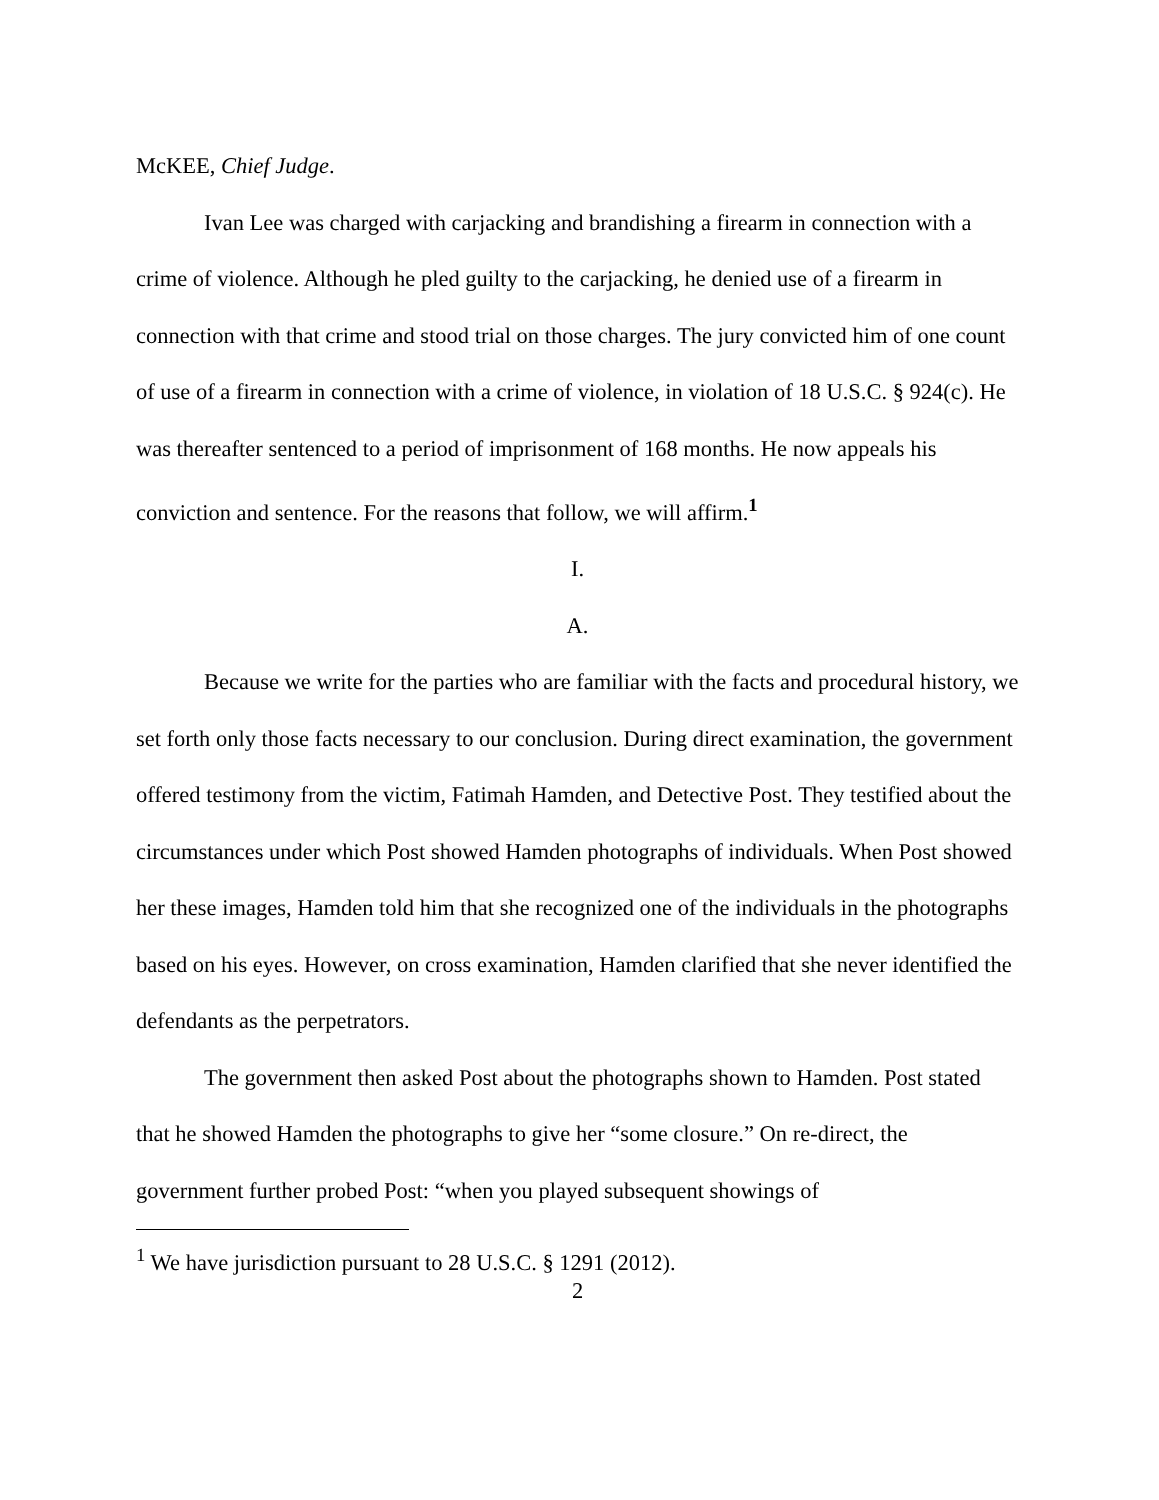McKEE, Chief Judge.
Ivan Lee was charged with carjacking and brandishing a firearm in connection with a crime of violence. Although he pled guilty to the carjacking, he denied use of a firearm in connection with that crime and stood trial on those charges. The jury convicted him of one count of use of a firearm in connection with a crime of violence, in violation of 18 U.S.C. § 924(c). He was thereafter sentenced to a period of imprisonment of 168 months. He now appeals his conviction and sentence. For the reasons that follow, we will affirm.<sup>1</sup>
I.
A.
Because we write for the parties who are familiar with the facts and procedural history, we set forth only those facts necessary to our conclusion. During direct examination, the government offered testimony from the victim, Fatimah Hamden, and Detective Post. They testified about the circumstances under which Post showed Hamden photographs of individuals. When Post showed her these images, Hamden told him that she recognized one of the individuals in the photographs based on his eyes. However, on cross examination, Hamden clarified that she never identified the defendants as the perpetrators.
The government then asked Post about the photographs shown to Hamden. Post stated that he showed Hamden the photographs to give her “some closure.” On re-direct, the government further probed Post: “when you played subsequent showings of
<sup>1</sup> We have jurisdiction pursuant to 28 U.S.C. § 1291 (2012).
2